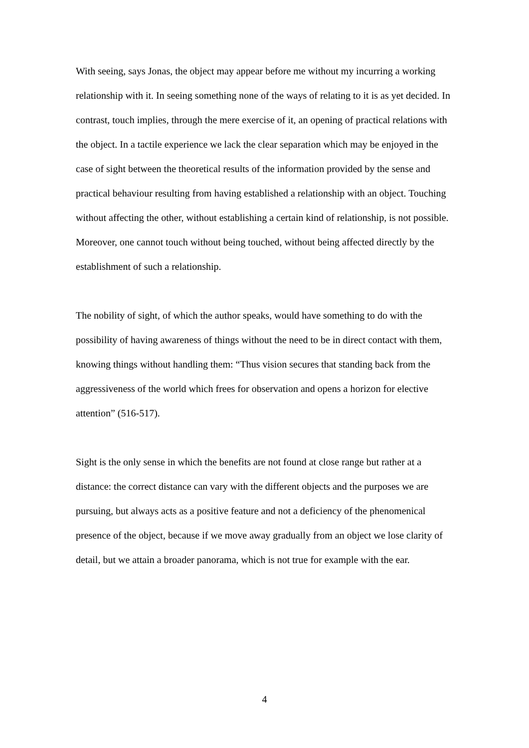With seeing, says Jonas, the object may appear before me without my incurring a working relationship with it. In seeing something none of the ways of relating to it is as yet decided. In contrast, touch implies, through the mere exercise of it, an opening of practical relations with the object. In a tactile experience we lack the clear separation which may be enjoyed in the case of sight between the theoretical results of the information provided by the sense and practical behaviour resulting from having established a relationship with an object. Touching without affecting the other, without establishing a certain kind of relationship, is not possible. Moreover, one cannot touch without being touched, without being affected directly by the establishment of such a relationship.
The nobility of sight, of which the author speaks, would have something to do with the possibility of having awareness of things without the need to be in direct contact with them, knowing things without handling them: “Thus vision secures that standing back from the aggressiveness of the world which frees for observation and opens a horizon for elective attention” (516-517).
Sight is the only sense in which the benefits are not found at close range but rather at a distance: the correct distance can vary with the different objects and the purposes we are pursuing, but always acts as a positive feature and not a deficiency of the phenomenical presence of the object, because if we move away gradually from an object we lose clarity of detail, but we attain a broader panorama, which is not true for example with the ear.
4